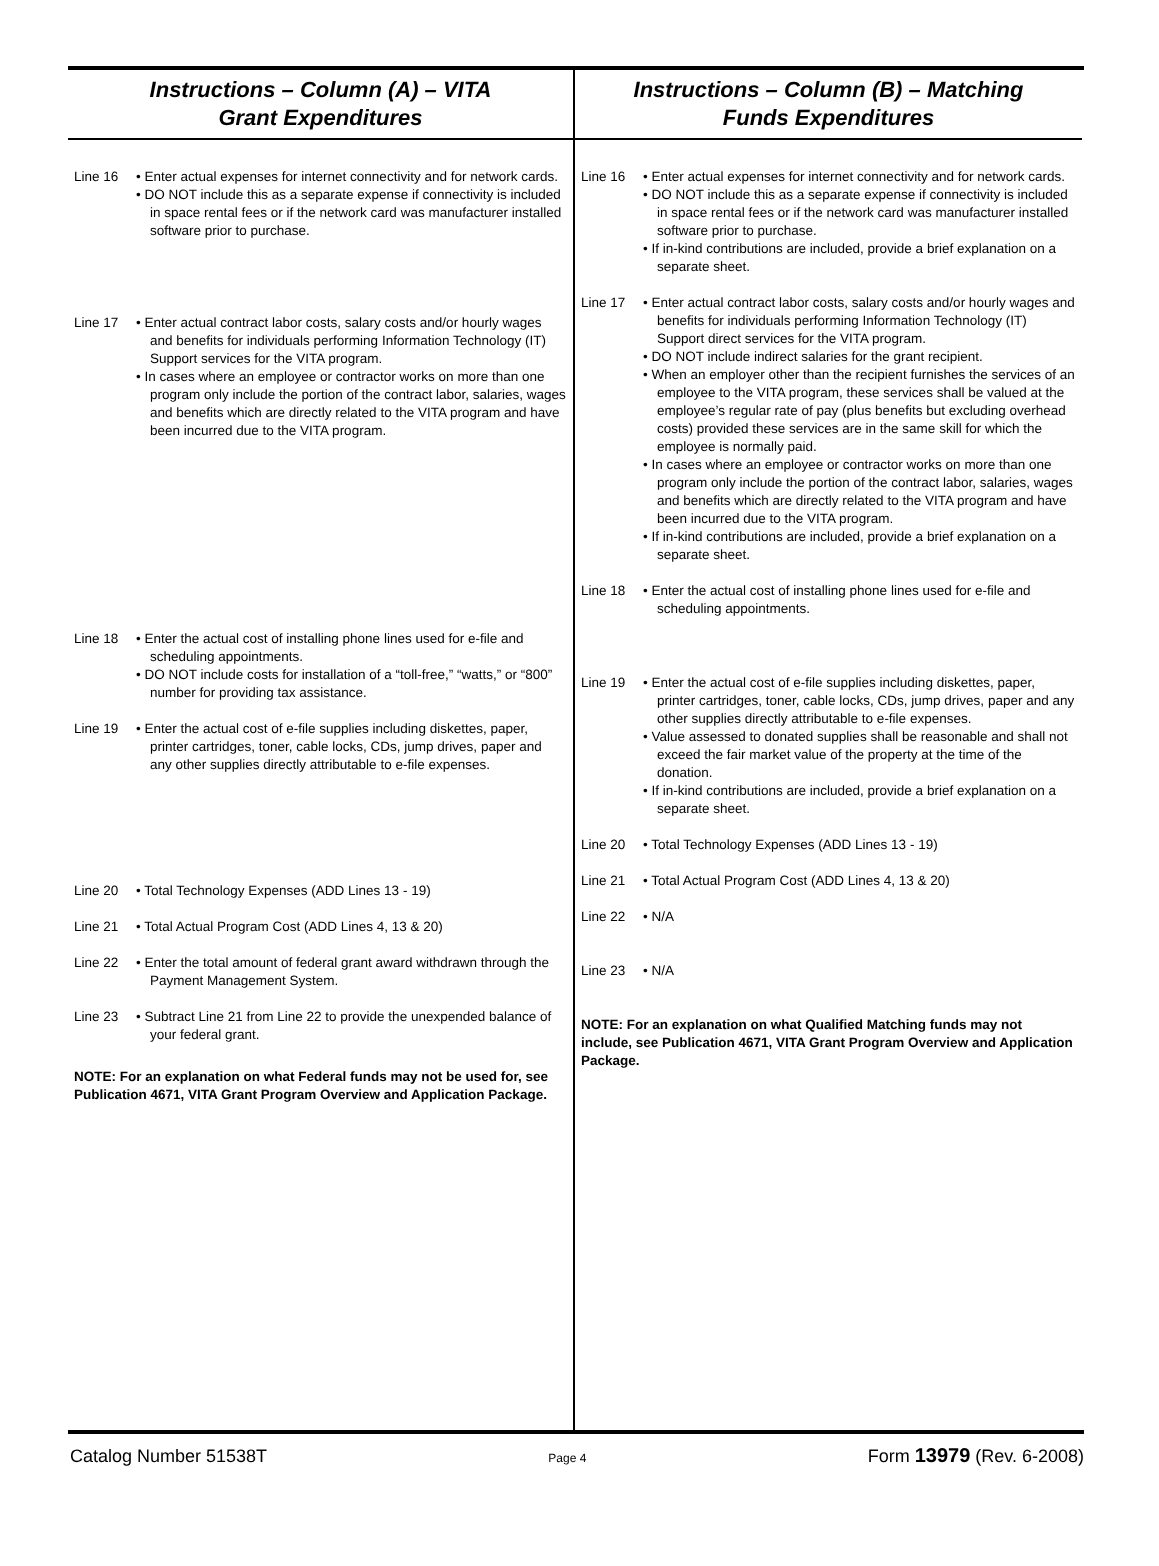Instructions – Column (A) – VITA
Grant Expenditures
Line 16 • Enter actual expenses for internet connectivity and for network cards.
• DO NOT include this as a separate expense if connectivity is included in space rental fees or if the network card was manufacturer installed software prior to purchase.
Line 17 • Enter actual contract labor costs, salary costs and/or hourly wages and benefits for individuals performing Information Technology (IT) Support services for the VITA program.
• In cases where an employee or contractor works on more than one program only include the portion of the contract labor, salaries, wages and benefits which are directly related to the VITA program and have been incurred due to the VITA program.
Line 18 • Enter the actual cost of installing phone lines used for e-file and scheduling appointments.
• DO NOT include costs for installation of a “toll-free,” “watts,” or “800” number for providing tax assistance.
Line 19 • Enter the actual cost of e-file supplies including diskettes, paper, printer cartridges, toner, cable locks, CDs, jump drives, paper and any other supplies directly attributable to e-file expenses.
Line 20 • Total Technology Expenses (ADD Lines 13 - 19)
Line 21 • Total Actual Program Cost (ADD Lines 4, 13 & 20)
Line 22 • Enter the total amount of federal grant award withdrawn through the Payment Management System.
Line 23 • Subtract Line 21 from Line 22 to provide the unexpended balance of your federal grant.
NOTE: For an explanation on what Federal funds may not be used for, see Publication 4671, VITA Grant Program Overview and Application Package.
Instructions – Column (B) – Matching
Funds Expenditures
Line 16 • Enter actual expenses for internet connectivity and for network cards.
• DO NOT include this as a separate expense if connectivity is included in space rental fees or if the network card was manufacturer installed software prior to purchase.
• If in-kind contributions are included, provide a brief explanation on a separate sheet.
Line 17 • Enter actual contract labor costs, salary costs and/or hourly wages and benefits for individuals performing Information Technology (IT) Support direct services for the VITA program.
• DO NOT include indirect salaries for the grant recipient.
• When an employer other than the recipient furnishes the services of an employee to the VITA program, these services shall be valued at the employee’s regular rate of pay (plus benefits but excluding overhead costs) provided these services are in the same skill for which the employee is normally paid.
• In cases where an employee or contractor works on more than one program only include the portion of the contract labor, salaries, wages and benefits which are directly related to the VITA program and have been incurred due to the VITA program.
• If in-kind contributions are included, provide a brief explanation on a separate sheet.
Line 18 • Enter the actual cost of installing phone lines used for e-file and scheduling appointments.
Line 19 • Enter the actual cost of e-file supplies including diskettes, paper, printer cartridges, toner, cable locks, CDs, jump drives, paper and any other supplies directly attributable to e-file expenses.
• Value assessed to donated supplies shall be reasonable and shall not exceed the fair market value of the property at the time of the donation.
• If in-kind contributions are included, provide a brief explanation on a separate sheet.
Line 20 • Total Technology Expenses (ADD Lines 13 - 19)
Line 21 • Total Actual Program Cost (ADD Lines 4, 13 & 20)
Line 22 • N/A
Line 23 • N/A
NOTE: For an explanation on what Qualified Matching funds may not include, see Publication 4671, VITA Grant Program Overview and Application Package.
Catalog Number 51538T Page 4 Form 13979 (Rev. 6-2008)